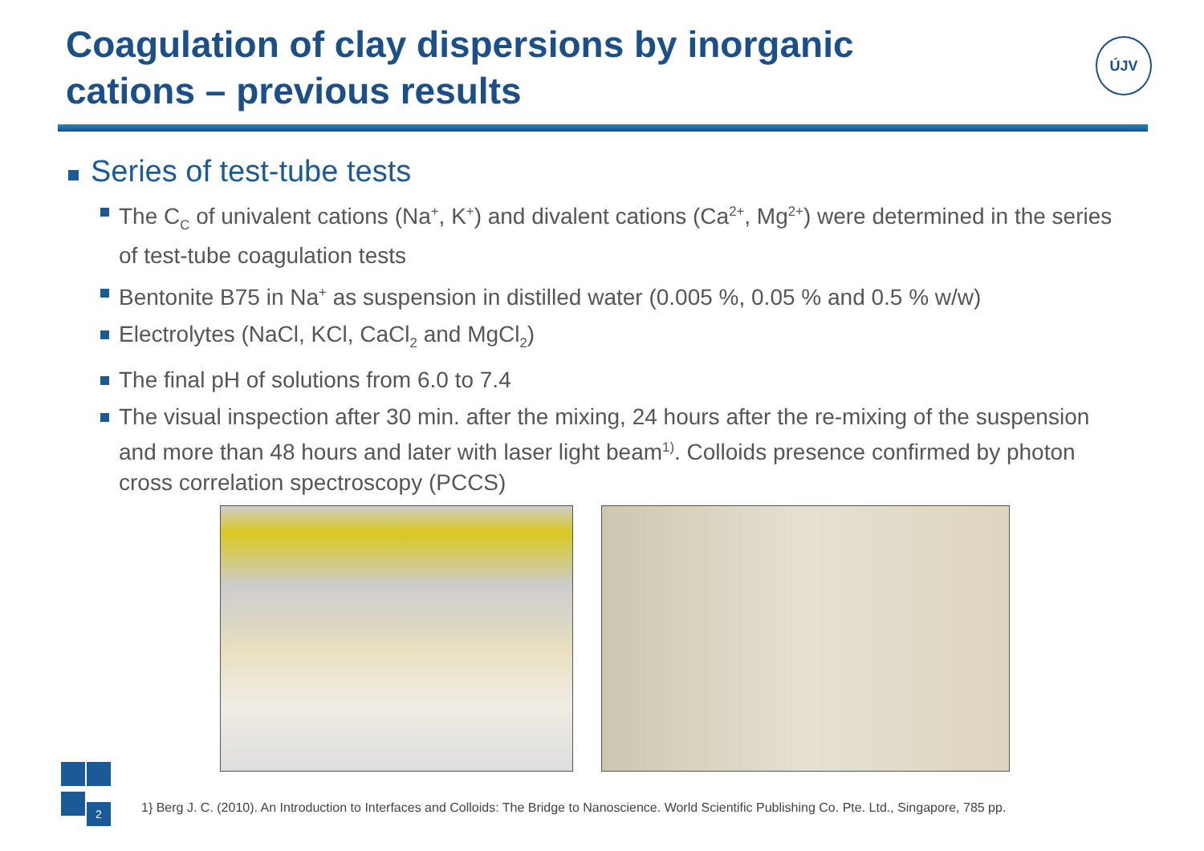Coagulation of clay dispersions by inorganic cations – previous results
ÚJV
Series of test-tube tests
The C<sub>C</sub> of univalent cations (Na<sup>+</sup>, K<sup>+</sup>) and divalent cations (Ca<sup>2+</sup>, Mg<sup>2+</sup>) were determined in the series of test-tube coagulation tests
Bentonite B75 in Na<sup>+</sup> as suspension in distilled water (0.005 %, 0.05 % and 0.5 % w/w)
Electrolytes (NaCl, KCl, CaCl<sub>2</sub> and MgCl<sub>2</sub>)
The final pH of solutions from 6.0 to 7.4
The visual inspection after 30 min. after the mixing, 24 hours after the re-mixing of the suspension and more than 48 hours and later with laser light beam<sup>1)</sup>. Colloids presence confirmed by photon cross correlation spectroscopy (PCCS)
2
1} Berg J. C. (2010). An Introduction to Interfaces and Colloids: The Bridge to Nanoscience. World Scientific Publishing Co. Pte. Ltd., Singapore, 785 pp.